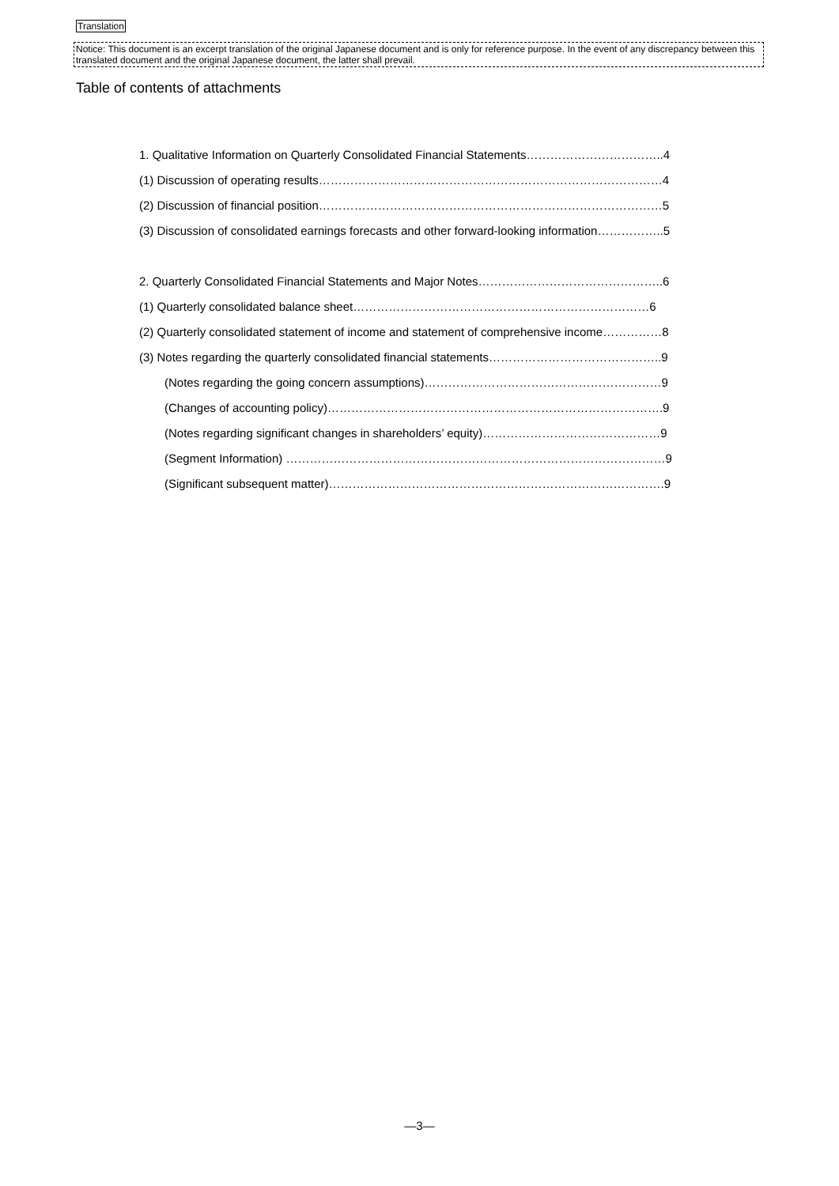Translation
Notice: This document is an excerpt translation of the original Japanese document and is only for reference purpose. In the event of any discrepancy between this translated document and the original Japanese document, the latter shall prevail.
Table of contents of attachments
1. Qualitative Information on Quarterly Consolidated Financial Statements……………………………..4
(1) Discussion of operating results……………………………………………………………………………4
(2) Discussion of financial position……………………………………………………………………………5
(3) Discussion of consolidated earnings forecasts and other forward-looking information……………..5
2. Quarterly Consolidated Financial Statements and Major Notes………………………………………..6
(1) Quarterly consolidated balance sheet…………………………………………………………………6
(2) Quarterly consolidated statement of income and statement of comprehensive income……………8
(3) Notes regarding the quarterly consolidated financial statements……………………………………..9
(Notes regarding the going concern assumptions)……………………………………………………9
(Changes of accounting policy)………………………………………………………………………….9
(Notes regarding significant changes in shareholders’ equity)………………………………………9
(Segment Information) ……………………………………………………………………………………9
(Significant subsequent matter)………………………………………………………………………….9
—3—